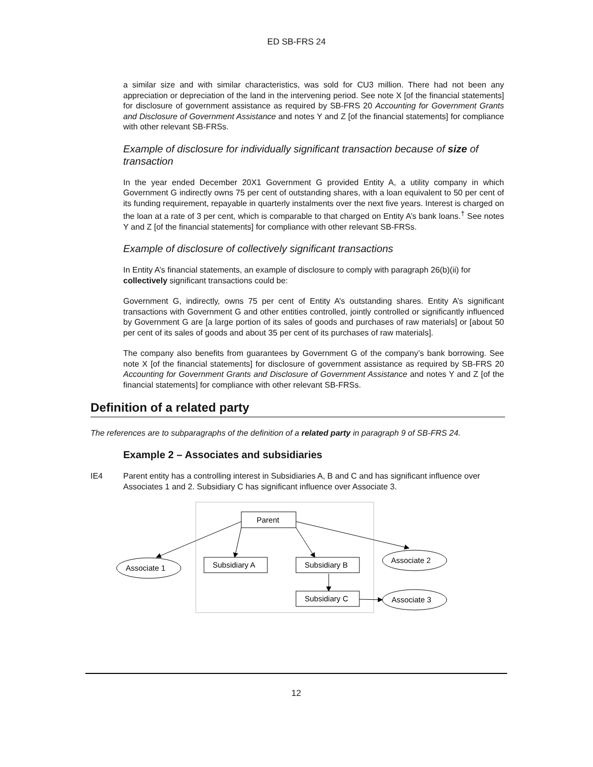ED SB-FRS 24
a similar size and with similar characteristics, was sold for CU3 million. There had not been any appreciation or depreciation of the land in the intervening period. See note X [of the financial statements] for disclosure of government assistance as required by SB-FRS 20 Accounting for Government Grants and Disclosure of Government Assistance and notes Y and Z [of the financial statements] for compliance with other relevant SB-FRSs.
Example of disclosure for individually significant transaction because of size of transaction
In the year ended December 20X1 Government G provided Entity A, a utility company in which Government G indirectly owns 75 per cent of outstanding shares, with a loan equivalent to 50 per cent of its funding requirement, repayable in quarterly instalments over the next five years. Interest is charged on the loan at a rate of 3 per cent, which is comparable to that charged on Entity A’s bank loans.<sup>†</sup> See notes Y and Z [of the financial statements] for compliance with other relevant SB-FRSs.
Example of disclosure of collectively significant transactions
In Entity A’s financial statements, an example of disclosure to comply with paragraph 26(b)(ii) for collectively significant transactions could be:
Government G, indirectly, owns 75 per cent of Entity A’s outstanding shares. Entity A’s significant transactions with Government G and other entities controlled, jointly controlled or significantly influenced by Government G are [a large portion of its sales of goods and purchases of raw materials] or [about 50 per cent of its sales of goods and about 35 per cent of its purchases of raw materials].
The company also benefits from guarantees by Government G of the company’s bank borrowing. See note X [of the financial statements] for disclosure of government assistance as required by SB-FRS 20 Accounting for Government Grants and Disclosure of Government Assistance and notes Y and Z [of the financial statements] for compliance with other relevant SB-FRSs.
Definition of a related party
The references are to subparagraphs of the definition of a related party in paragraph 9 of SB-FRS 24.
Example 2 – Associates and subsidiaries
IE4 Parent entity has a controlling interest in Subsidiaries A, B and C and has significant influence over Associates 1 and 2. Subsidiary C has significant influence over Associate 3.
Parent
Subsidiary A
Subsidiary B
Subsidiary C
Associate 1
Associate 2
Associate 3
12